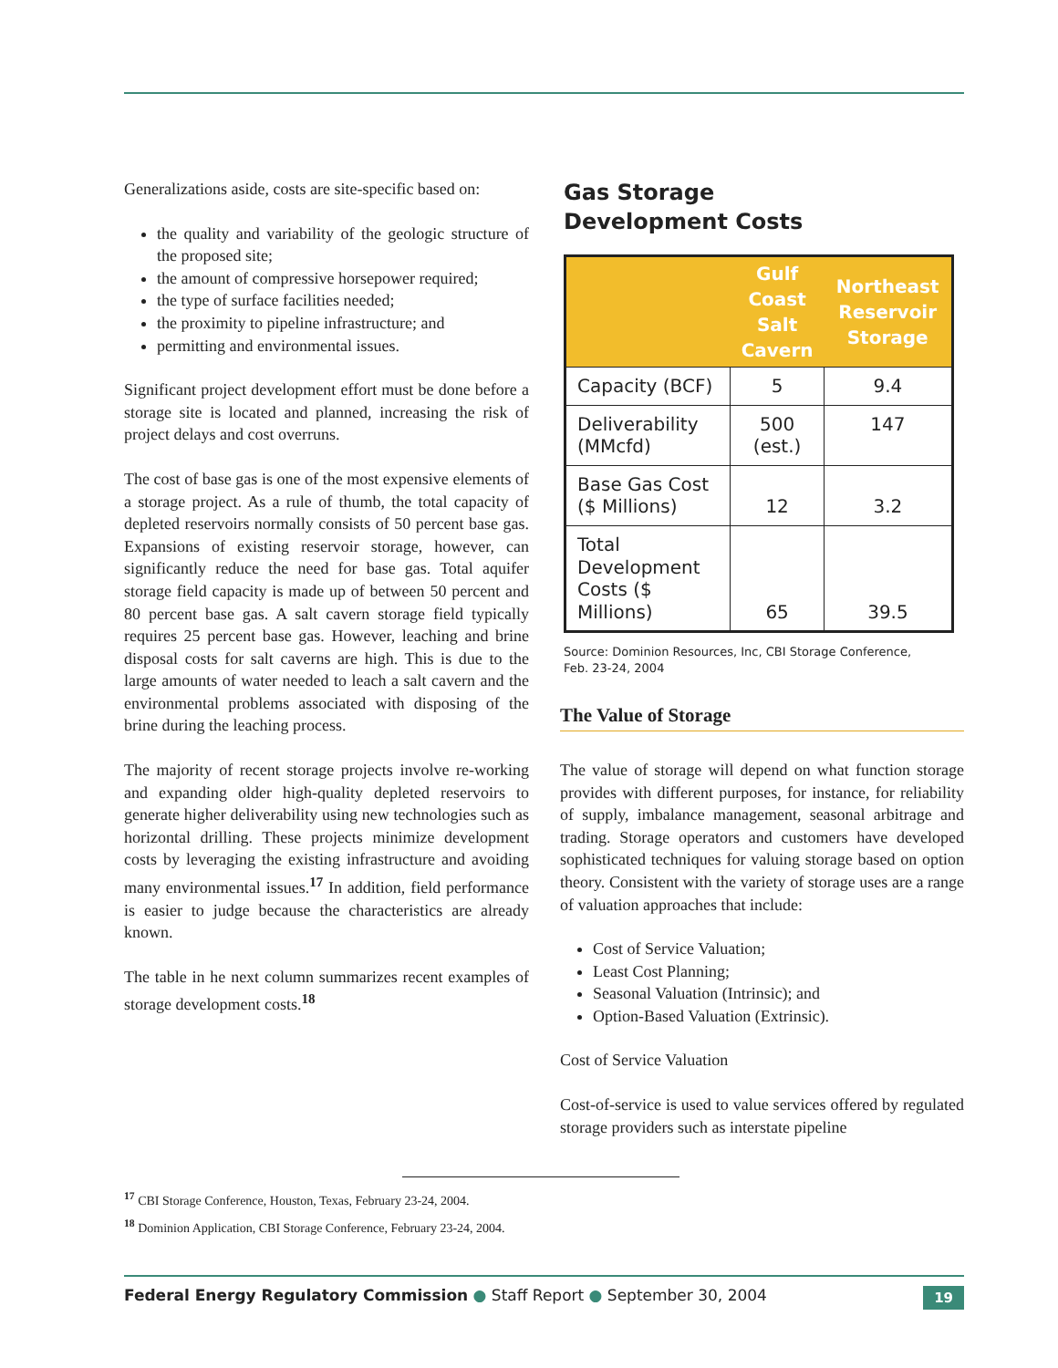Generalizations aside, costs are site-specific based on:
the quality and variability of the geologic structure of the proposed site;
the amount of compressive horsepower required;
the type of surface facilities needed;
the proximity to pipeline infrastructure; and
permitting and environmental issues.
Significant project development effort must be done before a storage site is located and planned, increasing the risk of project delays and cost overruns.
The cost of base gas is one of the most expensive elements of a storage project. As a rule of thumb, the total capacity of depleted reservoirs normally consists of 50 percent base gas. Expansions of existing reservoir storage, however, can significantly reduce the need for base gas. Total aquifer storage field capacity is made up of between 50 percent and 80 percent base gas. A salt cavern storage field typically requires 25 percent base gas. However, leaching and brine disposal costs for salt caverns are high. This is due to the large amounts of water needed to leach a salt cavern and the environmental problems associated with disposing of the brine during the leaching process.
The majority of recent storage projects involve re-working and expanding older high-quality depleted reservoirs to generate higher deliverability using new technologies such as horizontal drilling. These projects minimize development costs by leveraging the existing infrastructure and avoiding many environmental issues.<sup>17</sup> In addition, field performance is easier to judge because the characteristics are already known.
The table in he next column summarizes recent examples of storage development costs.<sup>18</sup>
Gas Storage
Development Costs
| | Gulf Coast Salt Cavern | Northeast Reservoir Storage |
| --- | --- | --- |
| Capacity (BCF) | 5 | 9.4 |
| Deliverability (MMcfd) | 500 (est.) | 147 |
| Base Gas Cost ($ Millions) | 12 | 3.2 |
| Total Development Costs ($ Millions) | 65 | 39.5 |
Source: Dominion Resources, Inc, CBI Storage Conference,
Feb. 23-24, 2004
The Value of Storage
The value of storage will depend on what function storage provides with different purposes, for instance, for reliability of supply, imbalance management, seasonal arbitrage and trading. Storage operators and customers have developed sophisticated techniques for valuing storage based on option theory. Consistent with the variety of storage uses are a range of valuation approaches that include:
Cost of Service Valuation;
Least Cost Planning;
Seasonal Valuation (Intrinsic); and
Option-Based Valuation (Extrinsic).
Cost of Service Valuation
Cost-of-service is used to value services offered by regulated storage providers such as interstate pipeline
<sup>17</sup> CBI Storage Conference, Houston, Texas, February 23-24, 2004.
<sup>18</sup> Dominion Application, CBI Storage Conference, February 23-24, 2004.
Federal Energy Regulatory Commission ● Staff Report ● September 30, 2004
19